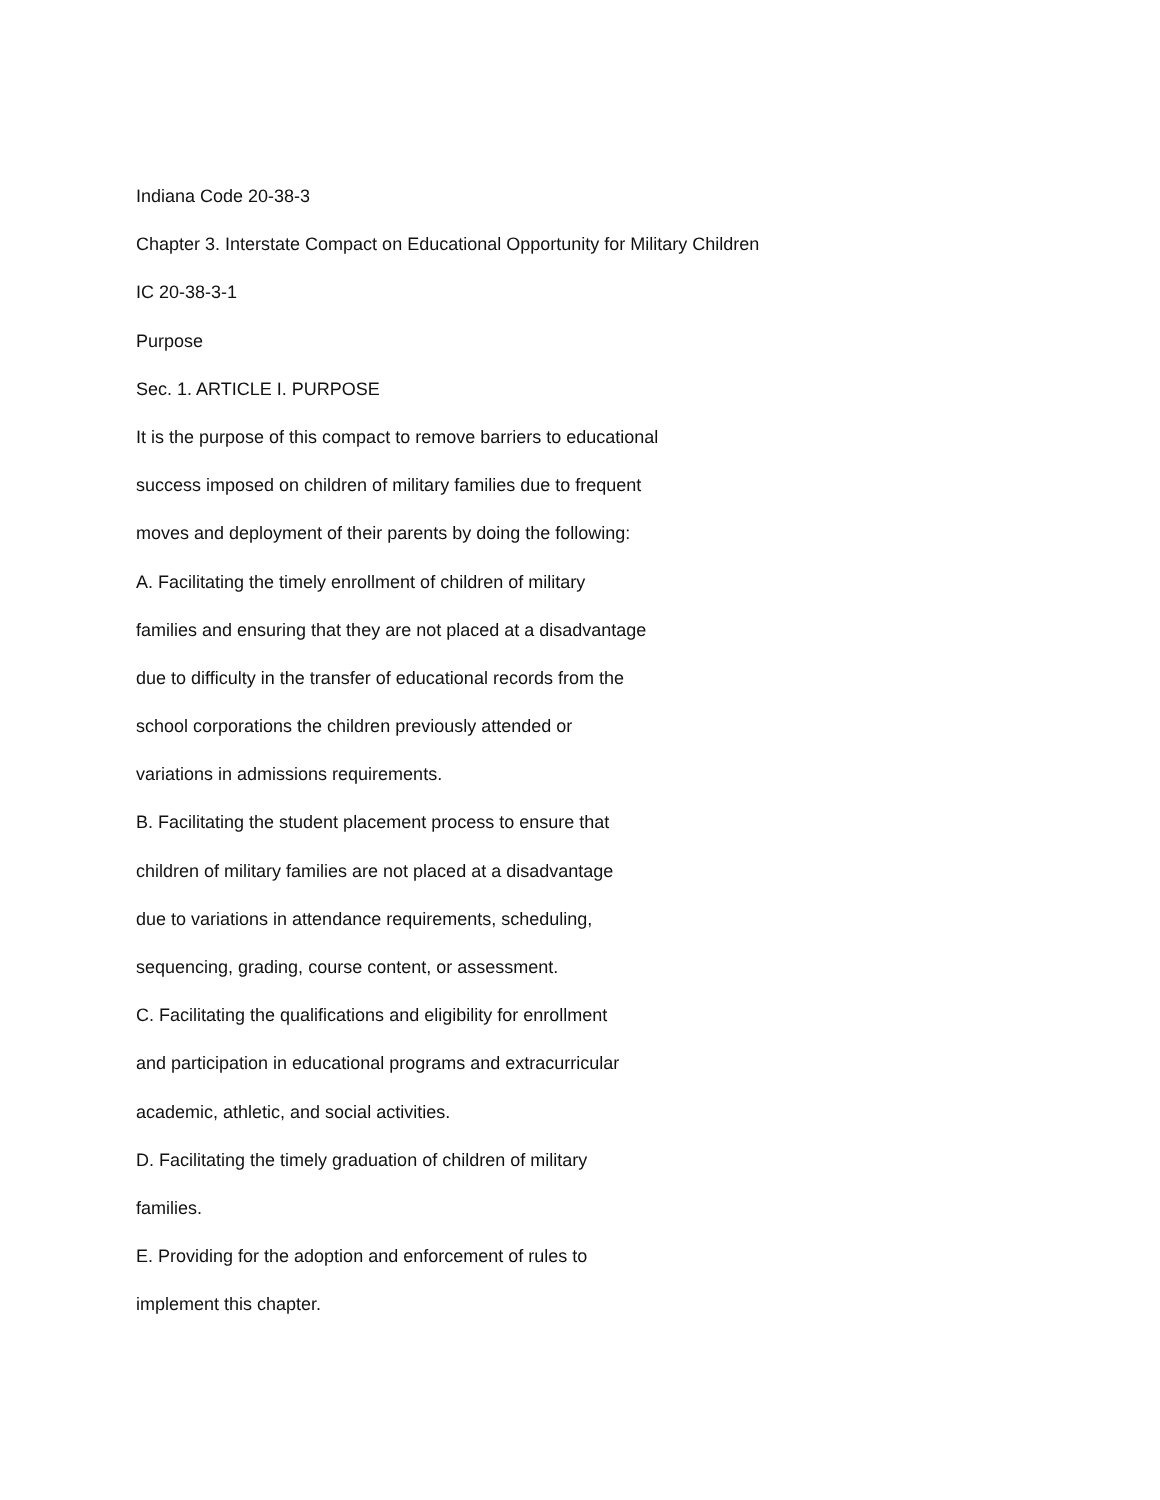Indiana Code 20-38-3
Chapter 3. Interstate Compact on Educational Opportunity for Military Children
IC 20-38-3-1
Purpose
Sec. 1. ARTICLE I. PURPOSE
It is the purpose of this compact to remove barriers to educational
success imposed on children of military families due to frequent
moves and deployment of their parents by doing the following:
A. Facilitating the timely enrollment of children of military
families and ensuring that they are not placed at a disadvantage
due to difficulty in the transfer of educational records from the
school corporations the children previously attended or
variations in admissions requirements.
B. Facilitating the student placement process to ensure that
children of military families are not placed at a disadvantage
due to variations in attendance requirements, scheduling,
sequencing, grading, course content, or assessment.
C. Facilitating the qualifications and eligibility for enrollment
and participation in educational programs and extracurricular
academic, athletic, and social activities.
D. Facilitating the timely graduation of children of military
families.
E. Providing for the adoption and enforcement of rules to
implement this chapter.